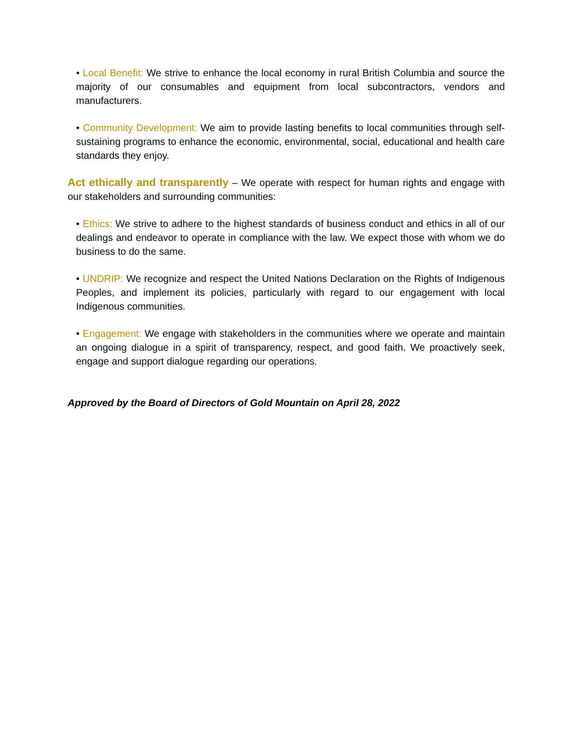• Local Benefit: We strive to enhance the local economy in rural British Columbia and source the majority of our consumables and equipment from local subcontractors, vendors and manufacturers.
• Community Development: We aim to provide lasting benefits to local communities through self-sustaining programs to enhance the economic, environmental, social, educational and health care standards they enjoy.
Act ethically and transparently – We operate with respect for human rights and engage with our stakeholders and surrounding communities:
• Ethics: We strive to adhere to the highest standards of business conduct and ethics in all of our dealings and endeavor to operate in compliance with the law. We expect those with whom we do business to do the same.
• UNDRIP: We recognize and respect the United Nations Declaration on the Rights of Indigenous Peoples, and implement its policies, particularly with regard to our engagement with local Indigenous communities.
• Engagement: We engage with stakeholders in the communities where we operate and maintain an ongoing dialogue in a spirit of transparency, respect, and good faith. We proactively seek, engage and support dialogue regarding our operations.
Approved by the Board of Directors of Gold Mountain on April 28, 2022